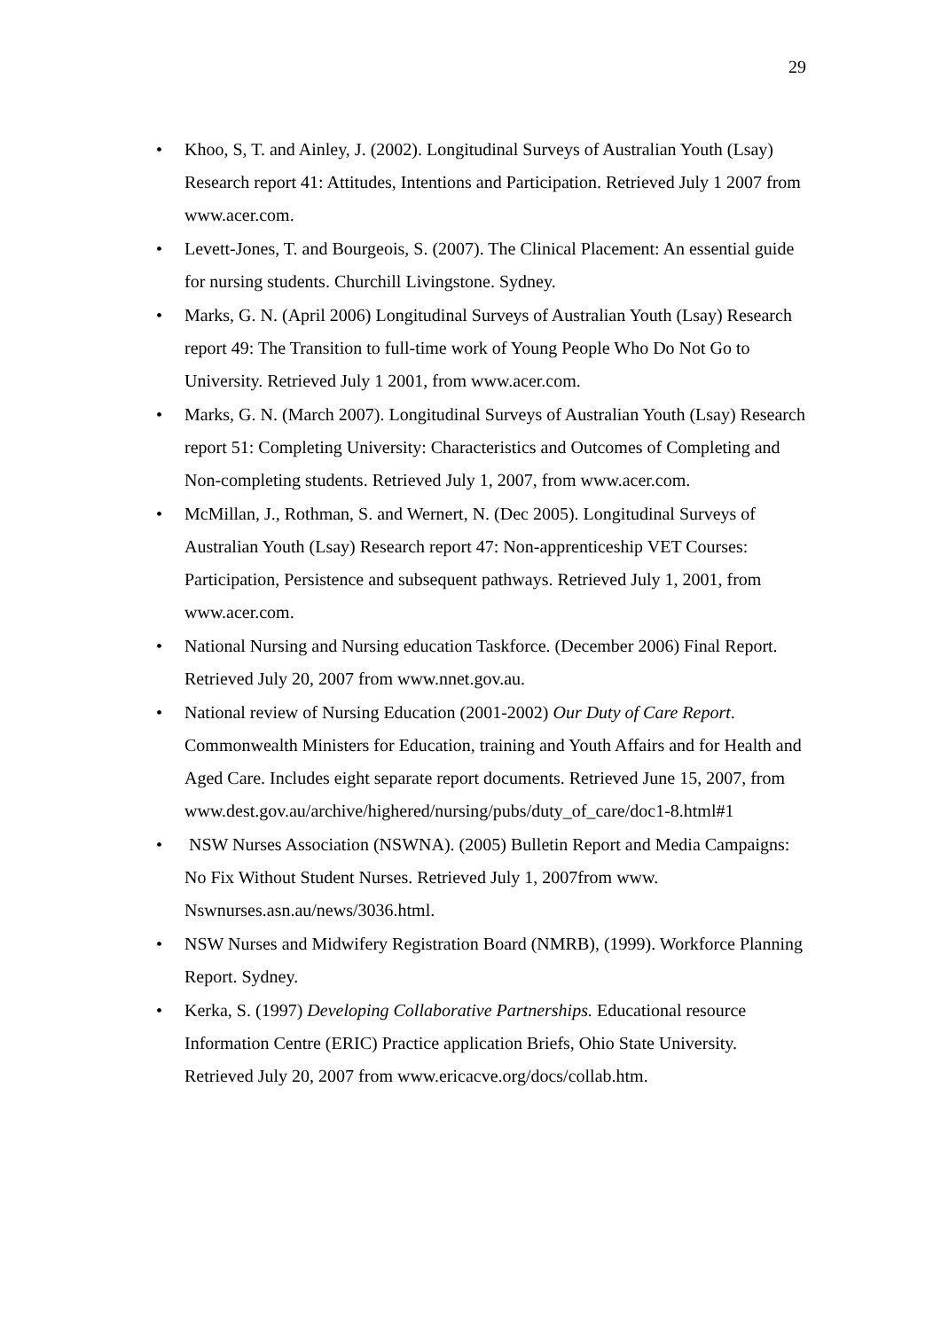29
• Khoo, S, T. and Ainley, J. (2002). Longitudinal Surveys of Australian Youth (Lsay) Research report 41: Attitudes, Intentions and Participation. Retrieved July 1 2007 from www.acer.com.
• Levett-Jones, T. and Bourgeois, S. (2007). The Clinical Placement: An essential guide for nursing students. Churchill Livingstone. Sydney.
• Marks, G. N. (April 2006) Longitudinal Surveys of Australian Youth (Lsay) Research report 49: The Transition to full-time work of Young People Who Do Not Go to University. Retrieved July 1 2001, from www.acer.com.
• Marks, G. N. (March 2007). Longitudinal Surveys of Australian Youth (Lsay) Research report 51: Completing University: Characteristics and Outcomes of Completing and Non-completing students. Retrieved July 1, 2007, from www.acer.com.
• McMillan, J., Rothman, S. and Wernert, N. (Dec 2005). Longitudinal Surveys of Australian Youth (Lsay) Research report 47: Non-apprenticeship VET Courses: Participation, Persistence and subsequent pathways. Retrieved July 1, 2001, from www.acer.com.
• National Nursing and Nursing education Taskforce. (December 2006) Final Report. Retrieved July 20, 2007 from www.nnet.gov.au.
• National review of Nursing Education (2001-2002) Our Duty of Care Report. Commonwealth Ministers for Education, training and Youth Affairs and for Health and Aged Care. Includes eight separate report documents. Retrieved June 15, 2007, from
www.dest.gov.au/archive/highered/nursing/pubs/duty_of_care/doc1-8.html#1
• NSW Nurses Association (NSWNA). (2005) Bulletin Report and Media Campaigns: No Fix Without Student Nurses. Retrieved July 1, 2007from www. Nswnurses.asn.au/news/3036.html.
• NSW Nurses and Midwifery Registration Board (NMRB), (1999). Workforce Planning Report. Sydney.
• Kerka, S. (1997) Developing Collaborative Partnerships. Educational resource Information Centre (ERIC) Practice application Briefs, Ohio State University. Retrieved July 20, 2007 from www.ericacve.org/docs/collab.htm.